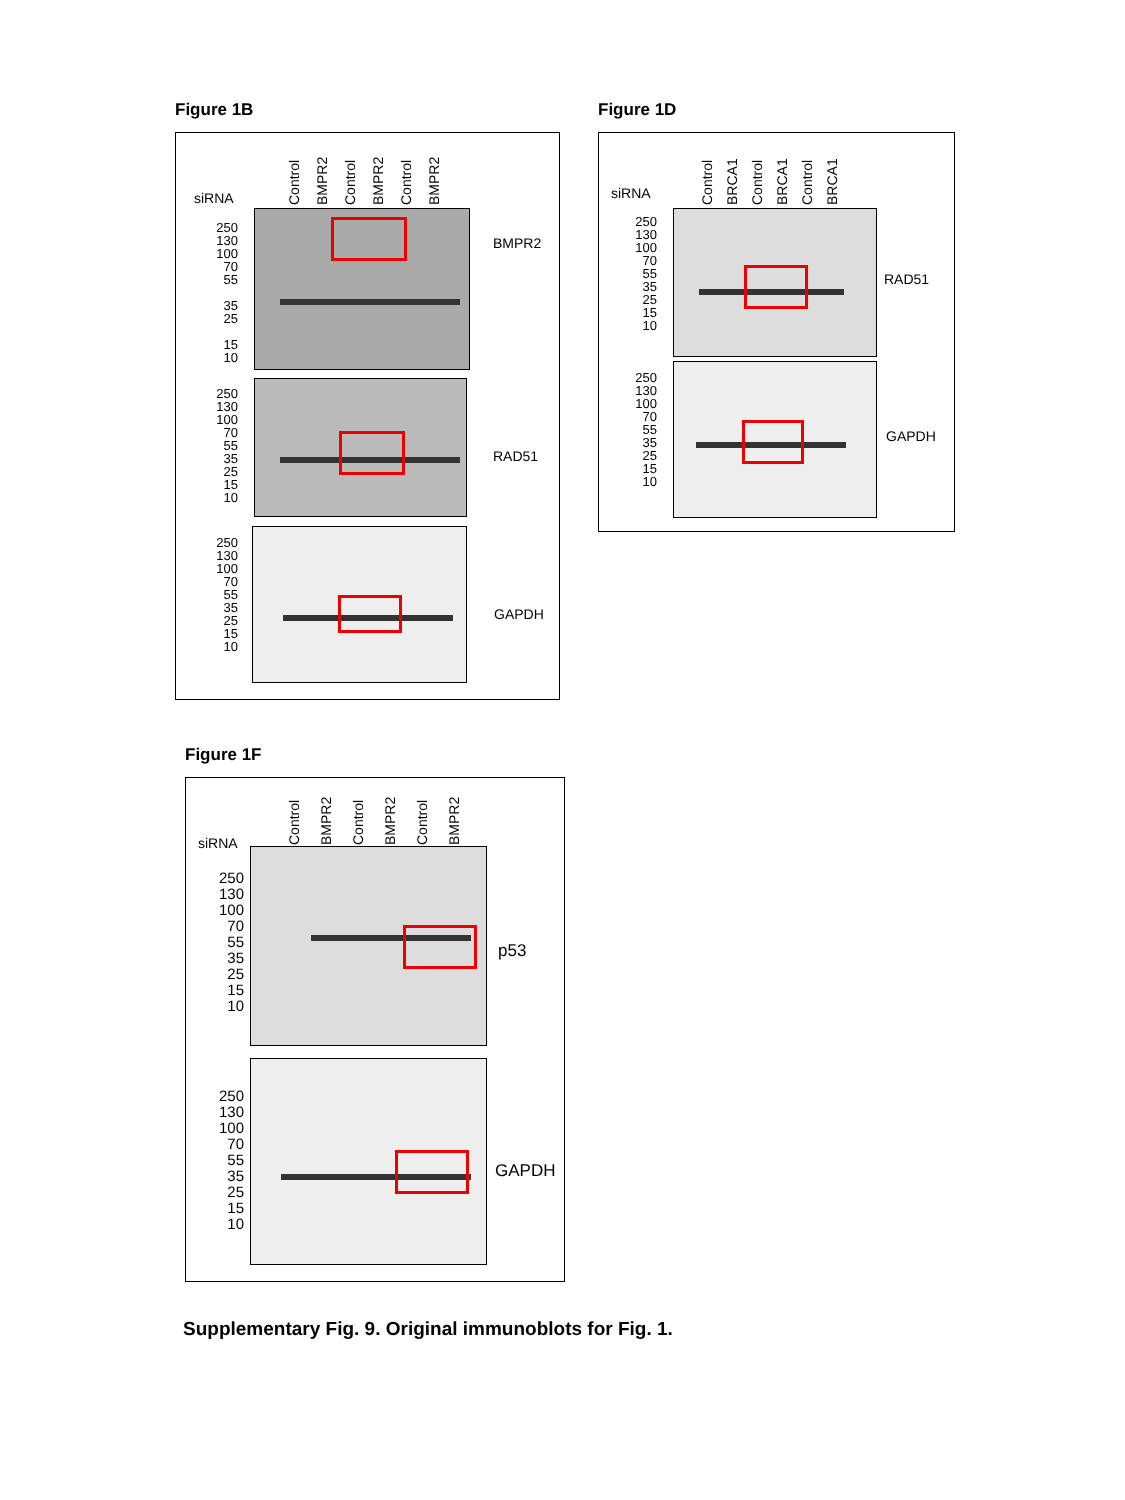Figure 1B
Control BMPR2 Control BMPR2 Control BMPR2
siRNA
250
130
100
70
55
35
25
15
10
BMPR2
250
130
100
70
55
35
25
15
10
RAD51
250
130
100
70
55
35
25
15
10
GAPDH
Figure 1D
Control BRCA1 Control BRCA1 Control BRCA1
siRNA
250
130
100
70
55
35
25
15
10
RAD51
250
130
100
70
55
35
25
15
10
GAPDH
Figure 1F
Control BMPR2 Control BMPR2 Control BMPR2
siRNA
250
130
100
70
55
35
25
15
10
p53
250
130
100
70
55
35
25
15
10
GAPDH
Supplementary Fig. 9. Original immunoblots for Fig. 1.